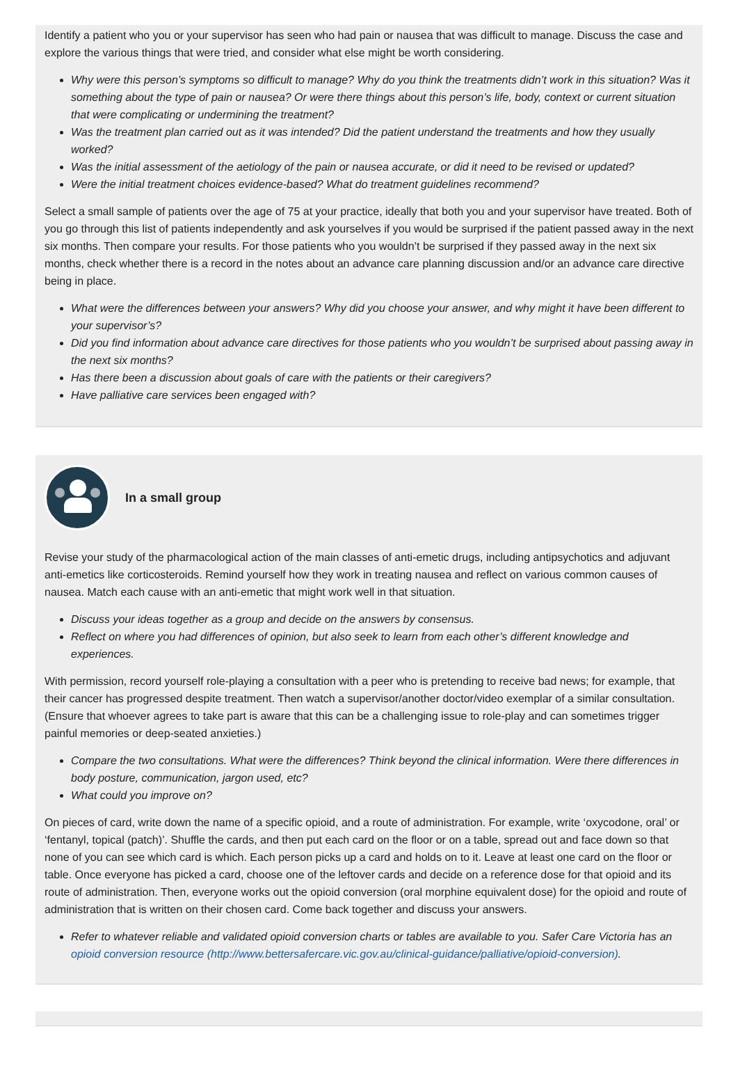Identify a patient who you or your supervisor has seen who had pain or nausea that was difficult to manage. Discuss the case and explore the various things that were tried, and consider what else might be worth considering.
Why were this person’s symptoms so difficult to manage? Why do you think the treatments didn’t work in this situation? Was it something about the type of pain or nausea? Or were there things about this person’s life, body, context or current situation that were complicating or undermining the treatment?
Was the treatment plan carried out as it was intended? Did the patient understand the treatments and how they usually worked?
Was the initial assessment of the aetiology of the pain or nausea accurate, or did it need to be revised or updated?
Were the initial treatment choices evidence-based? What do treatment guidelines recommend?
Select a small sample of patients over the age of 75 at your practice, ideally that both you and your supervisor have treated. Both of you go through this list of patients independently and ask yourselves if you would be surprised if the patient passed away in the next six months. Then compare your results. For those patients who you wouldn’t be surprised if they passed away in the next six months, check whether there is a record in the notes about an advance care planning discussion and/or an advance care directive being in place.
What were the differences between your answers? Why did you choose your answer, and why might it have been different to your supervisor’s?
Did you find information about advance care directives for those patients who you wouldn’t be surprised about passing away in the next six months?
Has there been a discussion about goals of care with the patients or their caregivers?
Have palliative care services been engaged with?
In a small group
Revise your study of the pharmacological action of the main classes of anti-emetic drugs, including antipsychotics and adjuvant anti-emetics like corticosteroids. Remind yourself how they work in treating nausea and reflect on various common causes of nausea. Match each cause with an anti-emetic that might work well in that situation.
Discuss your ideas together as a group and decide on the answers by consensus.
Reflect on where you had differences of opinion, but also seek to learn from each other’s different knowledge and experiences.
With permission, record yourself role-playing a consultation with a peer who is pretending to receive bad news; for example, that their cancer has progressed despite treatment. Then watch a supervisor/another doctor/video exemplar of a similar consultation. (Ensure that whoever agrees to take part is aware that this can be a challenging issue to role-play and can sometimes trigger painful memories or deep-seated anxieties.)
Compare the two consultations. What were the differences? Think beyond the clinical information. Were there differences in body posture, communication, jargon used, etc?
What could you improve on?
On pieces of card, write down the name of a specific opioid, and a route of administration. For example, write ‘oxycodone, oral’ or ‘fentanyl, topical (patch)’. Shuffle the cards, and then put each card on the floor or on a table, spread out and face down so that none of you can see which card is which. Each person picks up a card and holds on to it. Leave at least one card on the floor or table. Once everyone has picked a card, choose one of the leftover cards and decide on a reference dose for that opioid and its route of administration. Then, everyone works out the opioid conversion (oral morphine equivalent dose) for the opioid and route of administration that is written on their chosen card. Come back together and discuss your answers.
Refer to whatever reliable and validated opioid conversion charts or tables are available to you. Safer Care Victoria has an opioid conversion resource (http://www.bettersafercare.vic.gov.au/clinical-guidance/palliative/opioid-conversion).